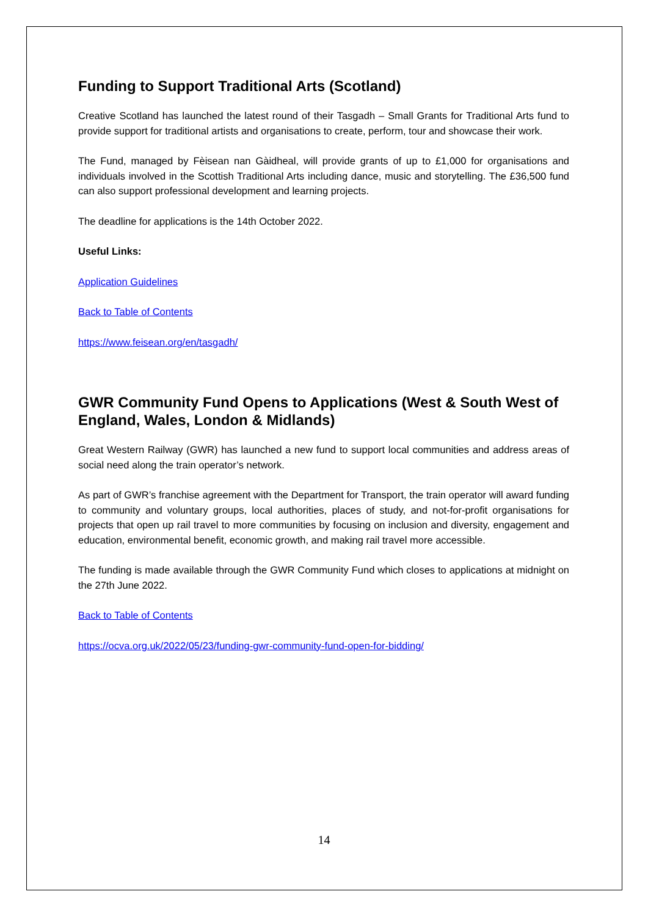Funding to Support Traditional Arts (Scotland)
Creative Scotland has launched the latest round of their Tasgadh – Small Grants for Traditional Arts fund to provide support for traditional artists and organisations to create, perform, tour and showcase their work.
The Fund, managed by Fèisean nan Gàidheal, will provide grants of up to £1,000 for organisations and individuals involved in the Scottish Traditional Arts including dance, music and storytelling. The £36,500 fund can also support professional development and learning projects.
The deadline for applications is the 14th October 2022.
Useful Links:
Application Guidelines
Back to Table of Contents
https://www.feisean.org/en/tasgadh/
GWR Community Fund Opens to Applications (West & South West of England, Wales, London & Midlands)
Great Western Railway (GWR) has launched a new fund to support local communities and address areas of social need along the train operator’s network.
As part of GWR’s franchise agreement with the Department for Transport, the train operator will award funding to community and voluntary groups, local authorities, places of study, and not-for-profit organisations for projects that open up rail travel to more communities by focusing on inclusion and diversity, engagement and education, environmental benefit, economic growth, and making rail travel more accessible.
The funding is made available through the GWR Community Fund which closes to applications at midnight on the 27th June 2022.
Back to Table of Contents
https://ocva.org.uk/2022/05/23/funding-gwr-community-fund-open-for-bidding/
14